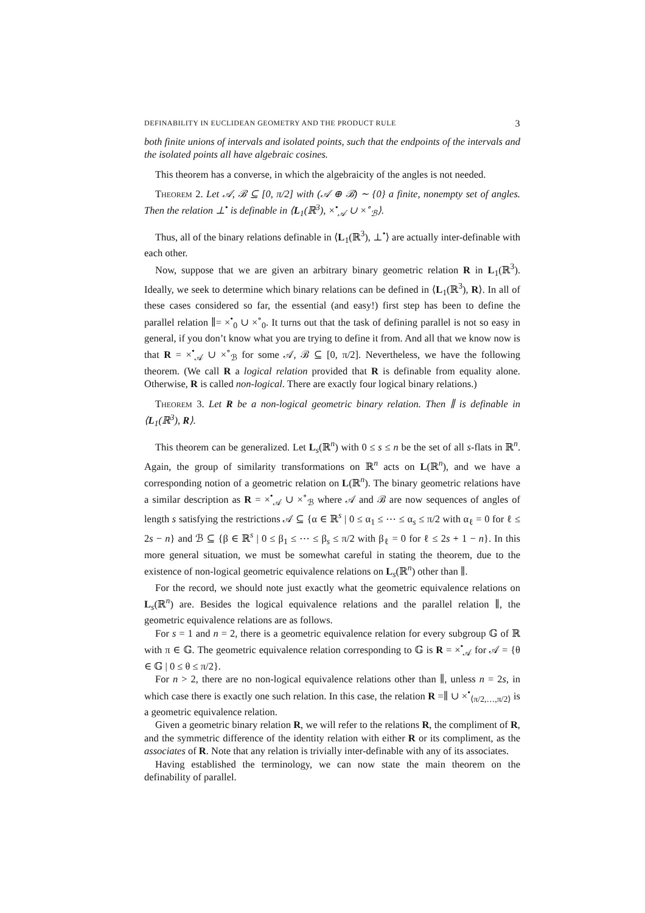DEFINABILITY IN EUCLIDEAN GEOMETRY AND THE PRODUCT RULE 3
both finite unions of intervals and isolated points, such that the endpoints of the intervals and the isolated points all have algebraic cosines.
This theorem has a converse, in which the algebraicity of the angles is not needed.
Theorem 2. Let 𝒜, ℬ ⊆ [0, π/2] with (𝒜 ⊕ ℬ) ∼ {0} a finite, nonempty set of angles. Then the relation ⊥<sup>•</sup> is definable in ⟨L<sub>1</sub>(ℝ<sup>3</sup>), ×<sup>•</sup><sub>𝒜</sub> ∪ ×<sup>∘</sup><sub>ℬ</sub>⟩.
Thus, all of the binary relations definable in ⟨L<sub>1</sub>(ℝ<sup>3</sup>), ⊥<sup>•</sup>⟩ are actually inter-definable with each other.
Now, suppose that we are given an arbitrary binary geometric relation R in L<sub>1</sub>(ℝ<sup>3</sup>). Ideally, we seek to determine which binary relations can be defined in ⟨L<sub>1</sub>(ℝ<sup>3</sup>), R⟩. In all of these cases considered so far, the essential (and easy!) first step has been to define the parallel relation ∥= ×<sup>•</sup><sub>0</sub> ∪ ×<sup>∘</sup><sub>0</sub>. It turns out that the task of defining parallel is not so easy in general, if you don’t know what you are trying to define it from. And all that we know now is that R = ×<sup>•</sup><sub>𝒜</sub> ∪ ×<sup>∘</sup><sub>ℬ</sub> for some 𝒜, ℬ ⊆ [0, π/2]. Nevertheless, we have the following theorem. (We call R a logical relation provided that R is definable from equality alone. Otherwise, R is called non-logical. There are exactly four logical binary relations.)
Theorem 3. Let R be a non-logical geometric binary relation. Then ∥ is definable in ⟨L<sub>1</sub>(ℝ<sup>3</sup>), R⟩.
This theorem can be generalized. Let L<sub>s</sub>(ℝ<sup>n</sup>) with 0 ≤ s ≤ n be the set of all s-flats in ℝ<sup>n</sup>. Again, the group of similarity transformations on ℝ<sup>n</sup> acts on L(ℝ<sup>n</sup>), and we have a corresponding notion of a geometric relation on L(ℝ<sup>n</sup>). The binary geometric relations have a similar description as R = ×<sup>•</sup><sub>𝒜</sub> ∪ ×<sup>∘</sup><sub>ℬ</sub> where 𝒜 and ℬ are now sequences of angles of length s satisfying the restrictions 𝒜 ⊆ {α ∈ ℝ<sup>s</sup> | 0 ≤ α<sub>1</sub> ≤ ⋯ ≤ α<sub>s</sub> ≤ π/2 with α<sub>ℓ</sub> = 0 for ℓ ≤ 2s − n} and ℬ ⊆ {β ∈ ℝ<sup>s</sup> | 0 ≤ β<sub>1</sub> ≤ ⋯ ≤ β<sub>s</sub> ≤ π/2 with β<sub>ℓ</sub> = 0 for ℓ ≤ 2s + 1 − n}. In this more general situation, we must be somewhat careful in stating the theorem, due to the existence of non-logical geometric equivalence relations on L<sub>s</sub>(ℝ<sup>n</sup>) other than ∥.
For the record, we should note just exactly what the geometric equivalence relations on L<sub>s</sub>(ℝ<sup>n</sup>) are. Besides the logical equivalence relations and the parallel relation ∥, the geometric equivalence relations are as follows.
For s = 1 and n = 2, there is a geometric equivalence relation for every subgroup 𝔾 of ℝ with π ∈ 𝔾. The geometric equivalence relation corresponding to 𝔾 is R = ×<sup>•</sup><sub>𝒜</sub> for 𝒜 = {θ ∈ 𝔾 | 0 ≤ θ ≤ π/2}.
For n > 2, there are no non-logical equivalence relations other than ∥, unless n = 2s, in which case there is exactly one such relation. In this case, the relation R =∥ ∪ ×<sup>•</sup><sub>⟨π/2,…,π/2⟩</sub> is a geometric equivalence relation.
Given a geometric binary relation R, we will refer to the relations R, the compliment of R, and the symmetric difference of the identity relation with either R or its compliment, as the associates of R. Note that any relation is trivially inter-definable with any of its associates.
Having established the terminology, we can now state the main theorem on the definability of parallel.